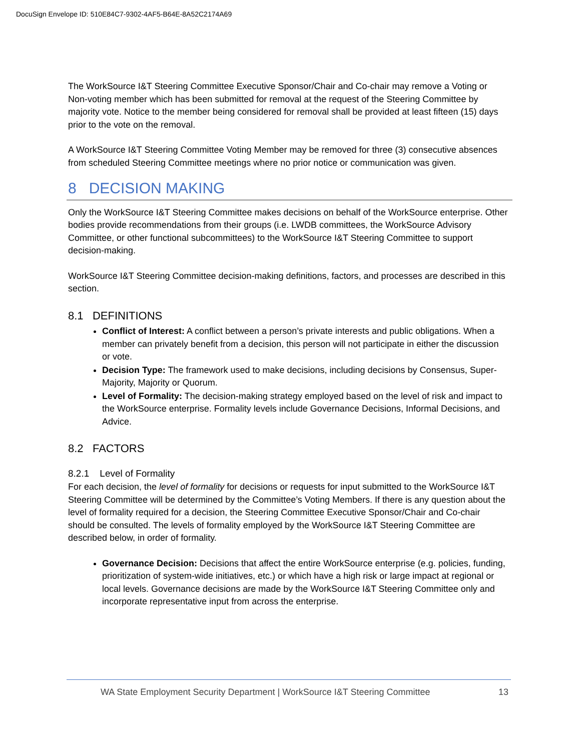DocuSign Envelope ID: 510E84C7-9302-4AF5-B64E-8A52C2174A69
The WorkSource I&T Steering Committee Executive Sponsor/Chair and Co-chair may remove a Voting or Non-voting member which has been submitted for removal at the request of the Steering Committee by majority vote. Notice to the member being considered for removal shall be provided at least fifteen (15) days prior to the vote on the removal.
A WorkSource I&T Steering Committee Voting Member may be removed for three (3) consecutive absences from scheduled Steering Committee meetings where no prior notice or communication was given.
8 DECISION MAKING
Only the WorkSource I&T Steering Committee makes decisions on behalf of the WorkSource enterprise. Other bodies provide recommendations from their groups (i.e. LWDB committees, the WorkSource Advisory Committee, or other functional subcommittees) to the WorkSource I&T Steering Committee to support decision-making.
WorkSource I&T Steering Committee decision-making definitions, factors, and processes are described in this section.
8.1 DEFINITIONS
Conflict of Interest: A conflict between a person’s private interests and public obligations. When a member can privately benefit from a decision, this person will not participate in either the discussion or vote.
Decision Type: The framework used to make decisions, including decisions by Consensus, Super-Majority, Majority or Quorum.
Level of Formality: The decision-making strategy employed based on the level of risk and impact to the WorkSource enterprise. Formality levels include Governance Decisions, Informal Decisions, and Advice.
8.2 FACTORS
8.2.1 Level of Formality
For each decision, the level of formality for decisions or requests for input submitted to the WorkSource I&T Steering Committee will be determined by the Committee’s Voting Members. If there is any question about the level of formality required for a decision, the Steering Committee Executive Sponsor/Chair and Co-chair should be consulted. The levels of formality employed by the WorkSource I&T Steering Committee are described below, in order of formality.
Governance Decision: Decisions that affect the entire WorkSource enterprise (e.g. policies, funding, prioritization of system-wide initiatives, etc.) or which have a high risk or large impact at regional or local levels. Governance decisions are made by the WorkSource I&T Steering Committee only and incorporate representative input from across the enterprise.
WA State Employment Security Department | WorkSource I&T Steering Committee 13